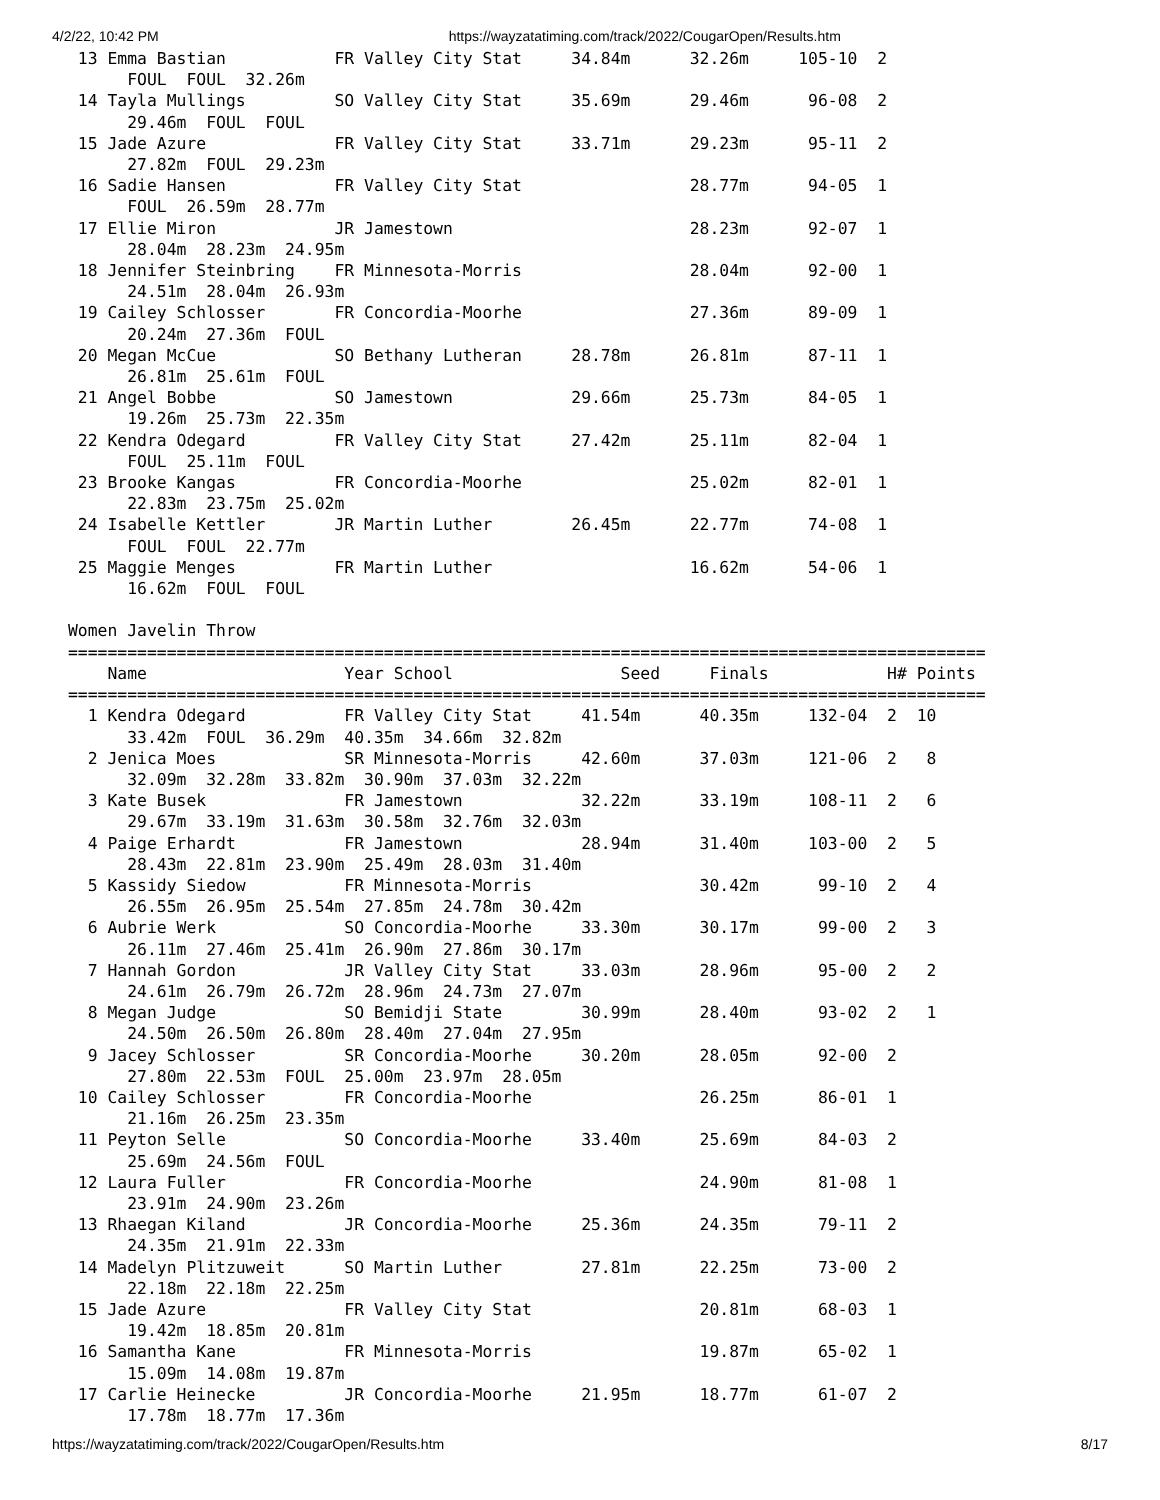4/2/22, 10:42 PM https://wayzatatiming.com/track/2022/CougarOpen/Results.htm
 13 Emma Bastian           FR Valley City Stat     34.84m      32.26m     105-10  2
      FOUL  FOUL  32.26m
 14 Tayla Mullings         SO Valley City Stat     35.69m      29.46m      96-08  2
      29.46m  FOUL  FOUL
 15 Jade Azure             FR Valley City Stat     33.71m      29.23m      95-11  2
      27.82m  FOUL  29.23m
 16 Sadie Hansen           FR Valley City Stat                 28.77m      94-05  1
      FOUL  26.59m  28.77m
 17 Ellie Miron            JR Jamestown                        28.23m      92-07  1
      28.04m  28.23m  24.95m
 18 Jennifer Steinbring    FR Minnesota-Morris                 28.04m      92-00  1
      24.51m  28.04m  26.93m
 19 Cailey Schlosser       FR Concordia-Moorhe                 27.36m      89-09  1
      20.24m  27.36m  FOUL
 20 Megan McCue            SO Bethany Lutheran     28.78m      26.81m      87-11  1
      26.81m  25.61m  FOUL
 21 Angel Bobbe            SO Jamestown            29.66m      25.73m      84-05  1
      19.26m  25.73m  22.35m
 22 Kendra Odegard         FR Valley City Stat     27.42m      25.11m      82-04  1
      FOUL  25.11m  FOUL
 23 Brooke Kangas          FR Concordia-Moorhe                 25.02m      82-01  1
      22.83m  23.75m  25.02m
 24 Isabelle Kettler       JR Martin Luther        26.45m      22.77m      74-08  1
      FOUL  FOUL  22.77m
 25 Maggie Menges          FR Martin Luther                    16.62m      54-06  1
      16.62m  FOUL  FOUL

Women Javelin Throw
=============================================================================================
    Name                    Year School                 Seed     Finals            H# Points
=============================================================================================
  1 Kendra Odegard          FR Valley City Stat     41.54m      40.35m     132-04  2  10
      33.42m  FOUL  36.29m  40.35m  34.66m  32.82m
  2 Jenica Moes             SR Minnesota-Morris     42.60m      37.03m     121-06  2   8
      32.09m  32.28m  33.82m  30.90m  37.03m  32.22m
  3 Kate Busek              FR Jamestown            32.22m      33.19m     108-11  2   6
      29.67m  33.19m  31.63m  30.58m  32.76m  32.03m
  4 Paige Erhardt           FR Jamestown            28.94m      31.40m     103-00  2   5
      28.43m  22.81m  23.90m  25.49m  28.03m  31.40m
  5 Kassidy Siedow          FR Minnesota-Morris                 30.42m      99-10  2   4
      26.55m  26.95m  25.54m  27.85m  24.78m  30.42m
  6 Aubrie Werk             SO Concordia-Moorhe     33.30m      30.17m      99-00  2   3
      26.11m  27.46m  25.41m  26.90m  27.86m  30.17m
  7 Hannah Gordon           JR Valley City Stat     33.03m      28.96m      95-00  2   2
      24.61m  26.79m  26.72m  28.96m  24.73m  27.07m
  8 Megan Judge             SO Bemidji State        30.99m      28.40m      93-02  2   1
      24.50m  26.50m  26.80m  28.40m  27.04m  27.95m
  9 Jacey Schlosser         SR Concordia-Moorhe     30.20m      28.05m      92-00  2
      27.80m  22.53m  FOUL  25.00m  23.97m  28.05m
 10 Cailey Schlosser        FR Concordia-Moorhe                 26.25m      86-01  1
      21.16m  26.25m  23.35m
 11 Peyton Selle            SO Concordia-Moorhe     33.40m      25.69m      84-03  2
      25.69m  24.56m  FOUL
 12 Laura Fuller            FR Concordia-Moorhe                 24.90m      81-08  1
      23.91m  24.90m  23.26m
 13 Rhaegan Kiland          JR Concordia-Moorhe     25.36m      24.35m      79-11  2
      24.35m  21.91m  22.33m
 14 Madelyn Plitzuweit      SO Martin Luther        27.81m      22.25m      73-00  2
      22.18m  22.18m  22.25m
 15 Jade Azure              FR Valley City Stat                 20.81m      68-03  1
      19.42m  18.85m  20.81m
 16 Samantha Kane           FR Minnesota-Morris                 19.87m      65-02  1
      15.09m  14.08m  19.87m
 17 Carlie Heinecke         JR Concordia-Moorhe     21.95m      18.77m      61-07  2
      17.78m  18.77m  17.36m
https://wayzatatiming.com/track/2022/CougarOpen/Results.htm 8/17